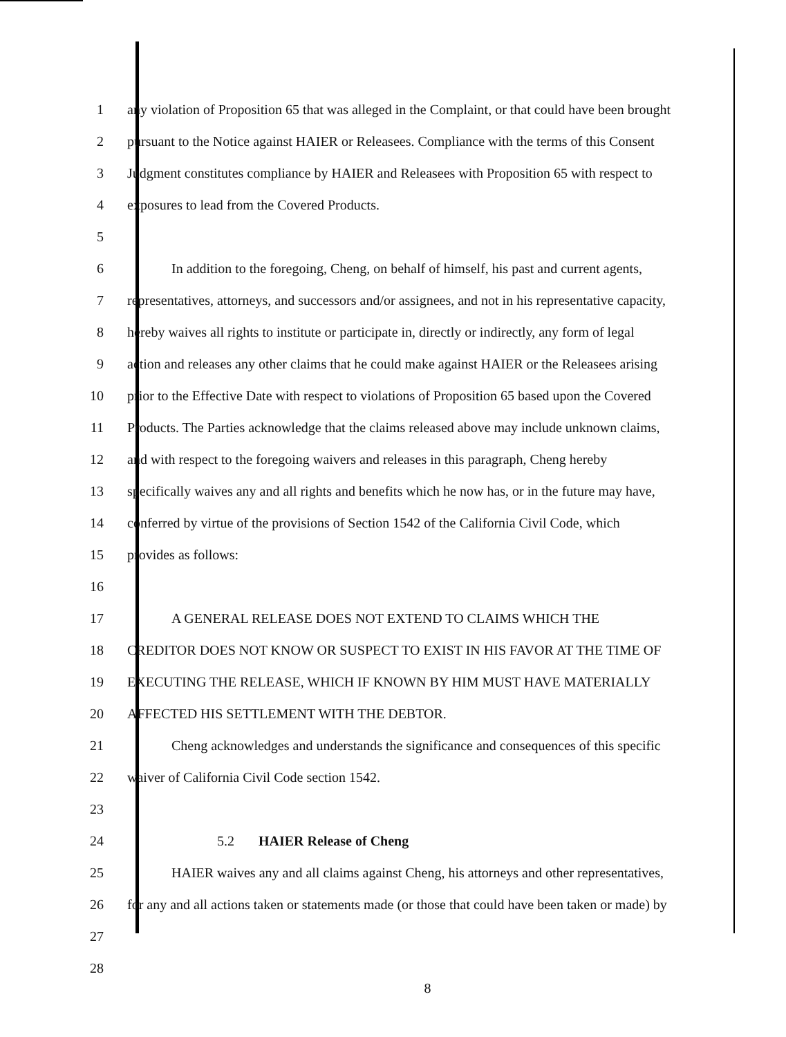1 any violation of Proposition 65 that was alleged in the Complaint, or that could have been brought
2 pursuant to the Notice against HAIER or Releasees. Compliance with the terms of this Consent
3 Judgment constitutes compliance by HAIER and Releasees with Proposition 65 with respect to
4 exposures to lead from the Covered Products.
5
6 In addition to the foregoing, Cheng, on behalf of himself, his past and current agents,
7 representatives, attorneys, and successors and/or assignees, and not in his representative capacity,
8 hereby waives all rights to institute or participate in, directly or indirectly, any form of legal
9 action and releases any other claims that he could make against HAIER or the Releasees arising
10 prior to the Effective Date with respect to violations of Proposition 65 based upon the Covered
11 Products. The Parties acknowledge that the claims released above may include unknown claims,
12 and with respect to the foregoing waivers and releases in this paragraph, Cheng hereby
13 specifically waives any and all rights and benefits which he now has, or in the future may have,
14 conferred by virtue of the provisions of Section 1542 of the California Civil Code, which
15 provides as follows:
16
17 A GENERAL RELEASE DOES NOT EXTEND TO CLAIMS WHICH THE
18 CREDITOR DOES NOT KNOW OR SUSPECT TO EXIST IN HIS FAVOR AT THE TIME OF
19 EXECUTING THE RELEASE, WHICH IF KNOWN BY HIM MUST HAVE MATERIALLY
20 AFFECTED HIS SETTLEMENT WITH THE DEBTOR.
21 Cheng acknowledges and understands the significance and consequences of this specific
22 waiver of California Civil Code section 1542.
23
24 5.2 HAIER Release of Cheng
25 HAIER waives any and all claims against Cheng, his attorneys and other representatives,
26 for any and all actions taken or statements made (or those that could have been taken or made) by
27
28
8